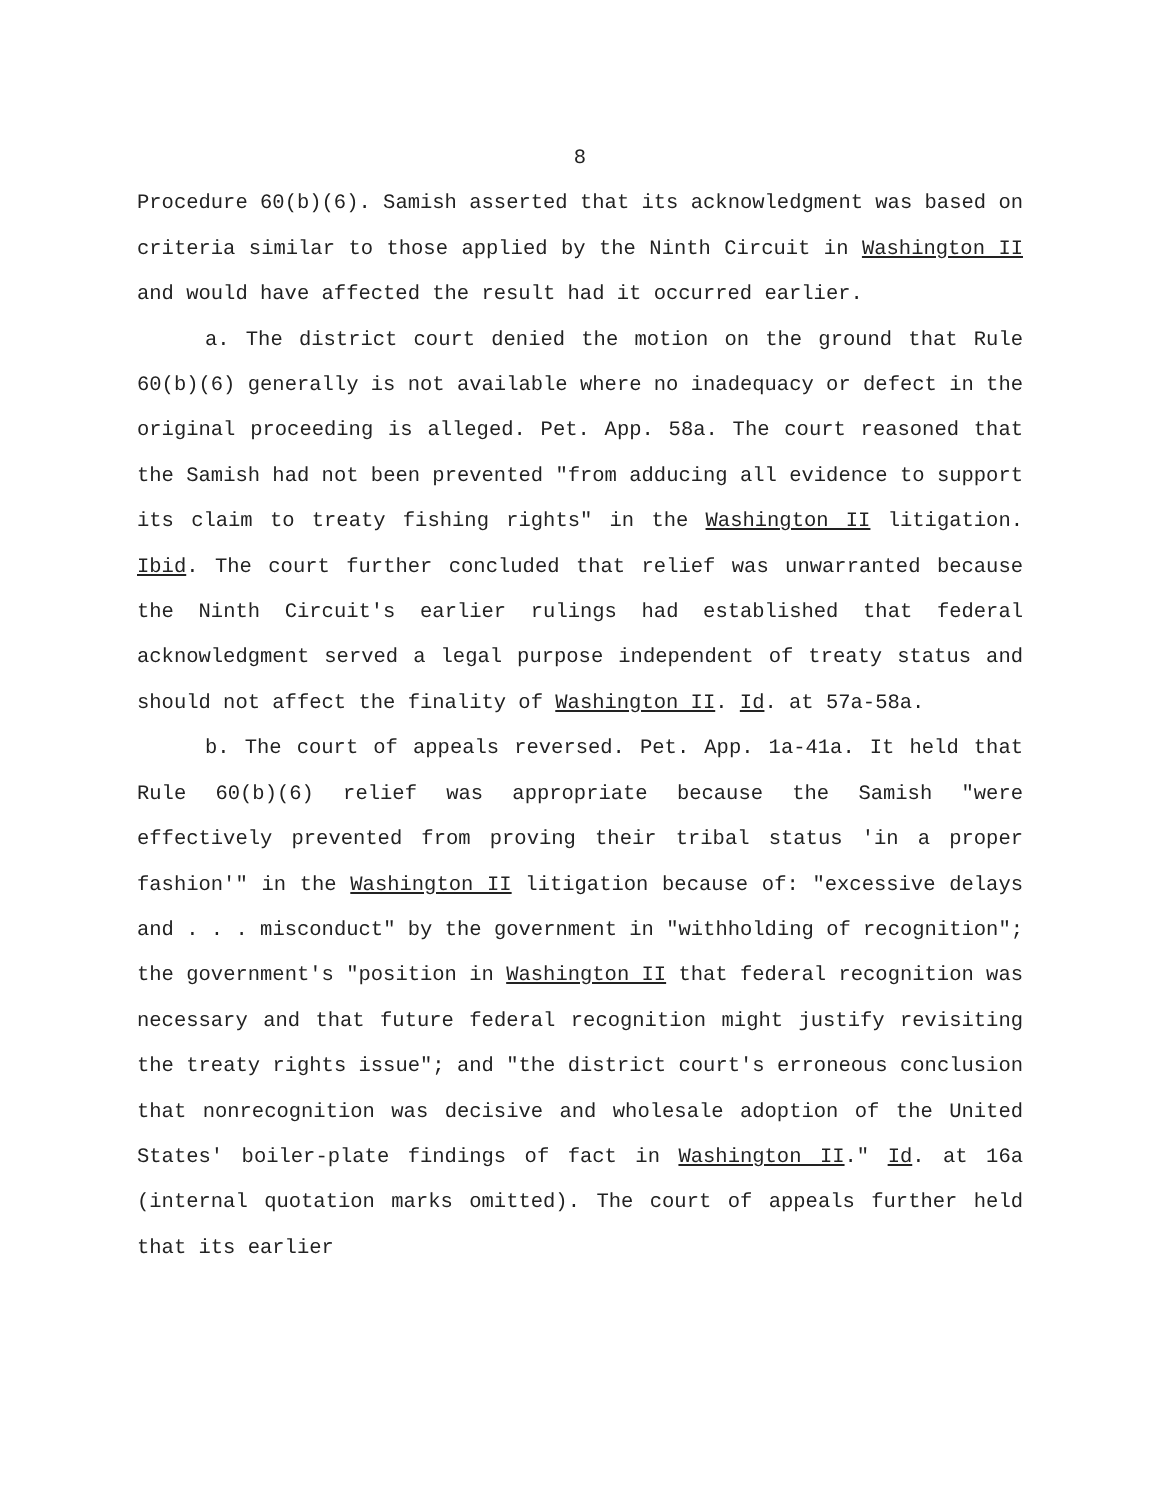8
Procedure 60(b)(6). Samish asserted that its acknowledgment was based on criteria similar to those applied by the Ninth Circuit in Washington II and would have affected the result had it occurred earlier.
a. The district court denied the motion on the ground that Rule 60(b)(6) generally is not available where no inadequacy or defect in the original proceeding is alleged. Pet. App. 58a. The court reasoned that the Samish had not been prevented "from adducing all evidence to support its claim to treaty fishing rights" in the Washington II litigation. Ibid. The court further concluded that relief was unwarranted because the Ninth Circuit's earlier rulings had established that federal acknowledgment served a legal purpose independent of treaty status and should not affect the finality of Washington II. Id. at 57a-58a.
b. The court of appeals reversed. Pet. App. 1a-41a. It held that Rule 60(b)(6) relief was appropriate because the Samish "were effectively prevented from proving their tribal status 'in a proper fashion'" in the Washington II litigation because of: "excessive delays and . . . misconduct" by the government in "withholding of recognition"; the government's "position in Washington II that federal recognition was necessary and that future federal recognition might justify revisiting the treaty rights issue"; and "the district court's erroneous conclusion that nonrecognition was decisive and wholesale adoption of the United States' boiler-plate findings of fact in Washington II." Id. at 16a (internal quotation marks omitted). The court of appeals further held that its earlier